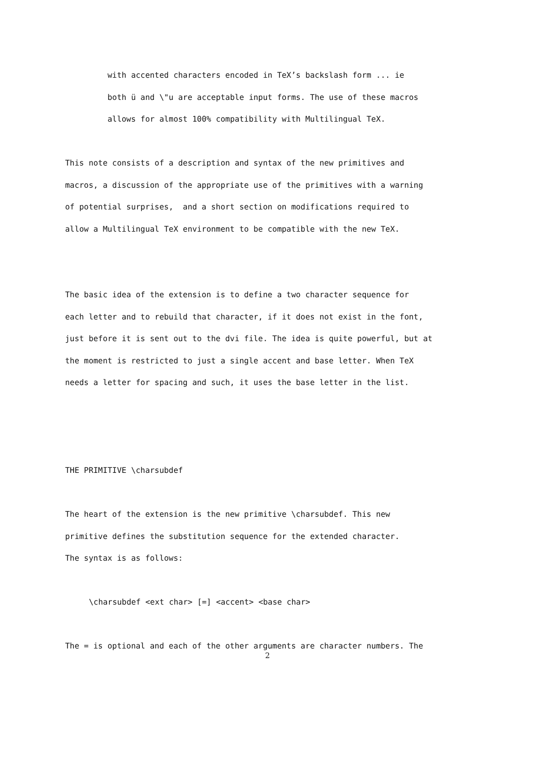with accented characters encoded in TeX’s backslash form ... ie
both ü and \"u are acceptable input forms. The use of these macros
allows for almost 100% compatibility with Multilingual TeX.
This note consists of a description and syntax of the new primitives and
macros, a discussion of the appropriate use of the primitives with a warning
of potential surprises, and a short section on modifications required to
allow a Multilingual TeX environment to be compatible with the new TeX.
The basic idea of the extension is to define a two character sequence for
each letter and to rebuild that character, if it does not exist in the font,
just before it is sent out to the dvi file. The idea is quite powerful, but at
the moment is restricted to just a single accent and base letter. When TeX
needs a letter for spacing and such, it uses the base letter in the list.
THE PRIMITIVE \charsubdef
The heart of the extension is the new primitive \charsubdef. This new
primitive defines the substitution sequence for the extended character.
The syntax is as follows:
\charsubdef <ext char> [=] <accent> <base char>
The = is optional and each of the other arguments are character numbers. The
2